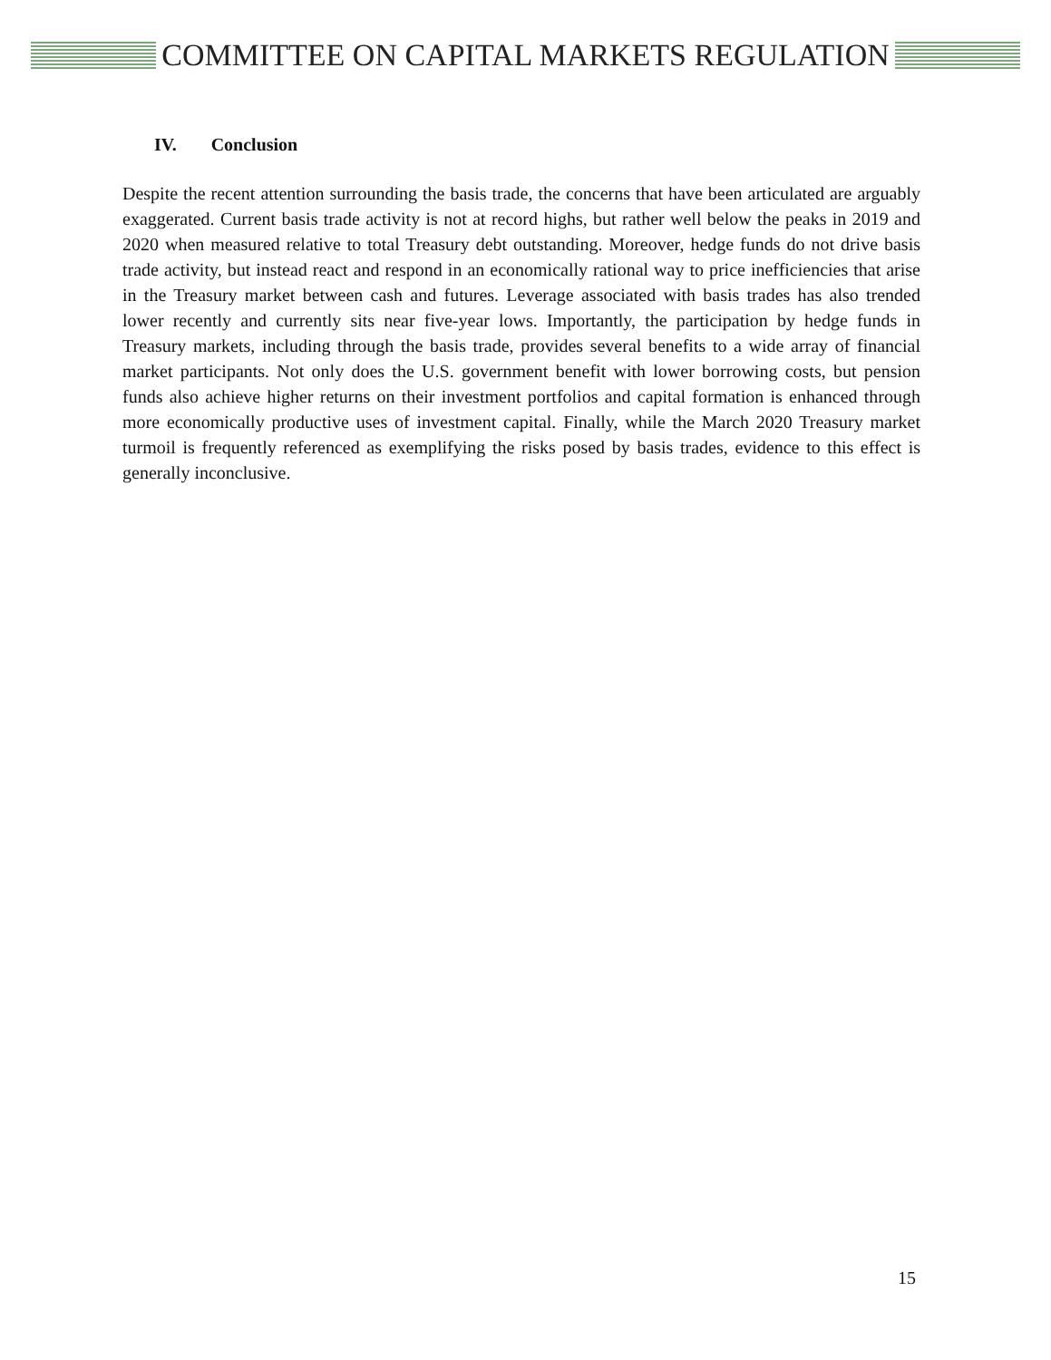COMMITTEE ON CAPITAL MARKETS REGULATION
IV. Conclusion
Despite the recent attention surrounding the basis trade, the concerns that have been articulated are arguably exaggerated. Current basis trade activity is not at record highs, but rather well below the peaks in 2019 and 2020 when measured relative to total Treasury debt outstanding. Moreover, hedge funds do not drive basis trade activity, but instead react and respond in an economically rational way to price inefficiencies that arise in the Treasury market between cash and futures. Leverage associated with basis trades has also trended lower recently and currently sits near five-year lows. Importantly, the participation by hedge funds in Treasury markets, including through the basis trade, provides several benefits to a wide array of financial market participants. Not only does the U.S. government benefit with lower borrowing costs, but pension funds also achieve higher returns on their investment portfolios and capital formation is enhanced through more economically productive uses of investment capital. Finally, while the March 2020 Treasury market turmoil is frequently referenced as exemplifying the risks posed by basis trades, evidence to this effect is generally inconclusive.
15